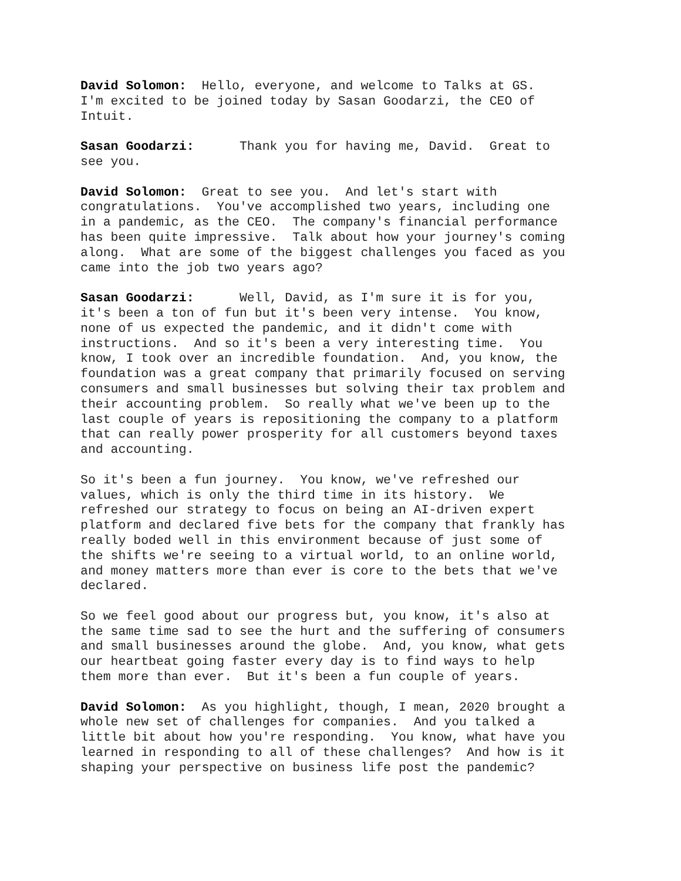David Solomon: Hello, everyone, and welcome to Talks at GS. I'm excited to be joined today by Sasan Goodarzi, the CEO of Intuit.
Sasan Goodarzi: Thank you for having me, David. Great to see you.
David Solomon: Great to see you. And let's start with congratulations. You've accomplished two years, including one in a pandemic, as the CEO. The company's financial performance has been quite impressive. Talk about how your journey's coming along. What are some of the biggest challenges you faced as you came into the job two years ago?
Sasan Goodarzi: Well, David, as I'm sure it is for you, it's been a ton of fun but it's been very intense. You know, none of us expected the pandemic, and it didn't come with instructions. And so it's been a very interesting time. You know, I took over an incredible foundation. And, you know, the foundation was a great company that primarily focused on serving consumers and small businesses but solving their tax problem and their accounting problem. So really what we've been up to the last couple of years is repositioning the company to a platform that can really power prosperity for all customers beyond taxes and accounting.
So it's been a fun journey. You know, we've refreshed our values, which is only the third time in its history. We refreshed our strategy to focus on being an AI-driven expert platform and declared five bets for the company that frankly has really boded well in this environment because of just some of the shifts we're seeing to a virtual world, to an online world, and money matters more than ever is core to the bets that we've declared.
So we feel good about our progress but, you know, it's also at the same time sad to see the hurt and the suffering of consumers and small businesses around the globe. And, you know, what gets our heartbeat going faster every day is to find ways to help them more than ever. But it's been a fun couple of years.
David Solomon: As you highlight, though, I mean, 2020 brought a whole new set of challenges for companies. And you talked a little bit about how you're responding. You know, what have you learned in responding to all of these challenges? And how is it shaping your perspective on business life post the pandemic?